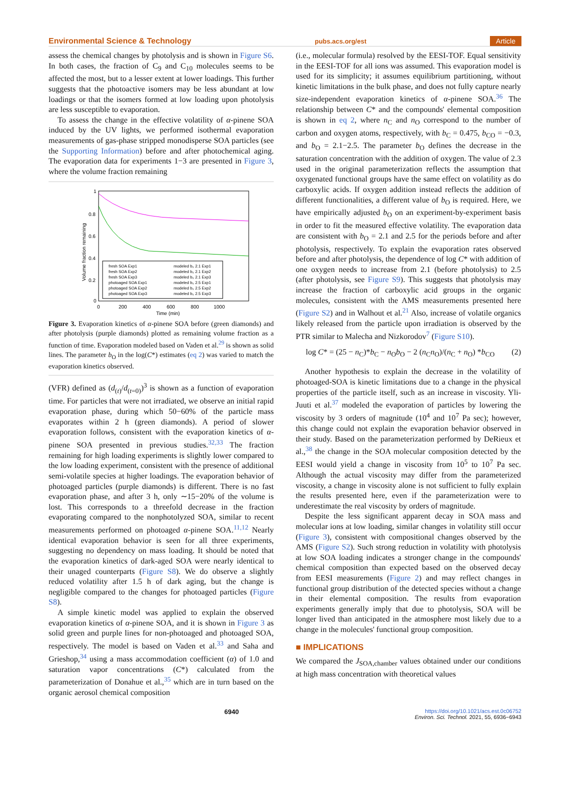Environmental Science & Technology pubs.acs.org/est Article
assess the chemical changes by photolysis and is shown in Figure S6. In both cases, the fraction of C<sub>9</sub> and C<sub>10</sub> molecules seems to be affected the most, but to a lesser extent at lower loadings. This further suggests that the photoactive isomers may be less abundant at low loadings or that the isomers formed at low loading upon photolysis are less susceptible to evaporation.
To assess the change in the effective volatility of α-pinene SOA induced by the UV lights, we performed isothermal evaporation measurements of gas-phase stripped monodisperse SOA particles (see the Supporting Information) before and after photochemical aging. The evaporation data for experiments 1−3 are presented in Figure 3, where the volume fraction remaining
1
0.8
0.6
0.4
0.2
0
0
200
400
600
800
1000
Time (min)
Volume fraction remaining
fresh SOA Exp1
modeled b₀ 2.1 Exp1
fresh SOA Exp2
modeled b₀ 2.1 Exp2
fresh SOA Exp3
modeled b₀ 2.1 Exp3
photoaged SOA Exp1
modeled b₀ 2.5 Exp1
photoaged SOA Exp2
modeled b₀ 2.5 Exp2
photoaged SOA Exp3
modeled b₀ 2.5 Exp3
Figure 3. Evaporation kinetics of α-pinene SOA before (green diamonds) and after photolysis (purple diamonds) plotted as remaining volume fraction as a function of time. Evaporation modeled based on Vaden et al.<sup>29</sup> is shown as solid lines. The parameter b<sub>O</sub> in the log(C*) estimates (eq 2) was varied to match the evaporation kinetics observed.
(VFR) defined as (d<sub>(t)</sub>/d<sub>(t=0)</sub>)<sup>3</sup> is shown as a function of evaporation time. For particles that were not irradiated, we observe an initial rapid evaporation phase, during which 50−60% of the particle mass evaporates within 2 h (green diamonds). A period of slower evaporation follows, consistent with the evaporation kinetics of α-pinene SOA presented in previous studies.<sup>32,33</sup> The fraction remaining for high loading experiments is slightly lower compared to the low loading experiment, consistent with the presence of additional semi-volatile species at higher loadings. The evaporation behavior of photoaged particles (purple diamonds) is different. There is no fast evaporation phase, and after 3 h, only ∼15−20% of the volume is lost. This corresponds to a threefold decrease in the fraction evaporating compared to the nonphotolyzed SOA, similar to recent measurements performed on photoaged α-pinene SOA.<sup>11,12</sup> Nearly identical evaporation behavior is seen for all three experiments, suggesting no dependency on mass loading. It should be noted that the evaporation kinetics of dark-aged SOA were nearly identical to their unaged counterparts (Figure S8). We do observe a slightly reduced volatility after 1.5 h of dark aging, but the change is negligible compared to the changes for photoaged particles (Figure S8).
A simple kinetic model was applied to explain the observed evaporation kinetics of α-pinene SOA, and it is shown in Figure 3 as solid green and purple lines for non-photoaged and photoaged SOA, respectively. The model is based on Vaden et al.<sup>33</sup> and Saha and Grieshop,<sup>34</sup> using a mass accommodation coefficient (α) of 1.0 and saturation vapor concentrations (C*) calculated from the parameterization of Donahue et al.,<sup>35</sup> which are in turn based on the organic aerosol chemical composition
(i.e., molecular formula) resolved by the EESI-TOF. Equal sensitivity in the EESI-TOF for all ions was assumed. This evaporation model is used for its simplicity; it assumes equilibrium partitioning, without kinetic limitations in the bulk phase, and does not fully capture nearly size-independent evaporation kinetics of α-pinene SOA.<sup>36</sup> The relationship between C* and the compounds' elemental composition is shown in eq 2, where n<sub>C</sub> and n<sub>O</sub> correspond to the number of carbon and oxygen atoms, respectively, with b<sub>C</sub> = 0.475, b<sub>CO</sub> = −0.3, and b<sub>O</sub> = 2.1−2.5. The parameter b<sub>O</sub> defines the decrease in the saturation concentration with the addition of oxygen. The value of 2.3 used in the original parameterization reflects the assumption that oxygenated functional groups have the same effect on volatility as do carboxylic acids. If oxygen addition instead reflects the addition of different functionalities, a different value of b<sub>O</sub> is required. Here, we have empirically adjusted b<sub>O</sub> on an experiment-by-experiment basis in order to fit the measured effective volatility. The evaporation data are consistent with b<sub>O</sub> = 2.1 and 2.5 for the periods before and after photolysis, respectively. To explain the evaporation rates observed before and after photolysis, the dependence of log C* with addition of one oxygen needs to increase from 2.1 (before photolysis) to 2.5 (after photolysis, see Figure S9). This suggests that photolysis may increase the fraction of carboxylic acid groups in the organic molecules, consistent with the AMS measurements presented here (Figure S2) and in Walhout et al.<sup>21</sup> Also, increase of volatile organics likely released from the particle upon irradiation is observed by the PTR similar to Malecha and Nizkorodov<sup>7</sup> (Figure S10).
log C* = (25 − n<sub>C</sub>)*b<sub>C</sub> − n<sub>O</sub>b<sub>O</sub> − 2 (n<sub>C</sub>n<sub>O</sub>)/(n<sub>C</sub> + n<sub>O</sub>) *b<sub>CO</sub> (2)
Another hypothesis to explain the decrease in the volatility of photoaged-SOA is kinetic limitations due to a change in the physical properties of the particle itself, such as an increase in viscosity. Yli-Juuti et al.<sup>37</sup> modeled the evaporation of particles by lowering the viscosity by 3 orders of magnitude (10<sup>4</sup> and 10<sup>7</sup> Pa sec); however, this change could not explain the evaporation behavior observed in their study. Based on the parameterization performed by DeRieux et al.,<sup>38</sup> the change in the SOA molecular composition detected by the EESI would yield a change in viscosity from 10<sup>5</sup> to 10<sup>7</sup> Pa sec. Although the actual viscosity may differ from the parameterized viscosity, a change in viscosity alone is not sufficient to fully explain the results presented here, even if the parameterization were to underestimate the real viscosity by orders of magnitude.
Despite the less significant apparent decay in SOA mass and molecular ions at low loading, similar changes in volatility still occur (Figure 3), consistent with compositional changes observed by the AMS (Figure S2). Such strong reduction in volatility with photolysis at low SOA loading indicates a stronger change in the compounds' chemical composition than expected based on the observed decay from EESI measurements (Figure 2) and may reflect changes in functional group distribution of the detected species without a change in their elemental composition. The results from evaporation experiments generally imply that due to photolysis, SOA will be longer lived than anticipated in the atmosphere most likely due to a change in the molecules' functional group composition.
■ IMPLICATIONS
We compared the J<sub>SOA,chamber</sub> values obtained under our conditions at high mass concentration with theoretical values
6940 https://doi.org/10.1021/acs.est.0c06752
Environ. Sci. Technol. 2021, 55, 6936−6943